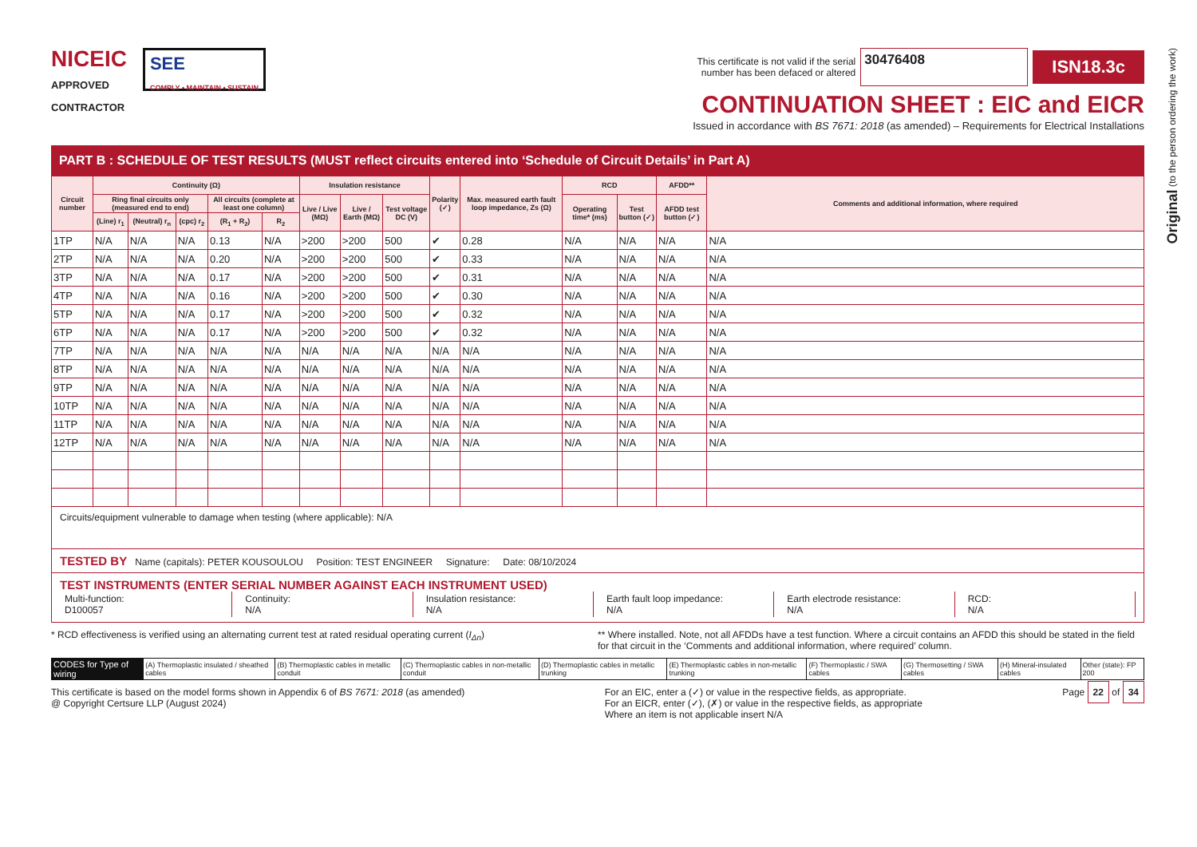Original (to the person ordering the work)
NICEIC
APPROVED
CONTRACTOR
SEE
COMPLY • MAINTAIN • SUSTAIN
This certificate is not valid if the serial
number has been defaced or altered 30476408 ISN18.3c
CONTINUATION SHEET : EIC and EICR
Issued in accordance with BS 7671: 2018 (as amended) – Requirements for Electrical Installations
PART B : SCHEDULE OF TEST RESULTS (MUST reflect circuits entered into ‘Schedule of Circuit Details’ in Part A)
| Circuit number | Continuity (Ω) | | | | | Insulation resistance | | | Polarity (✓) | Max. measured earth fault loop impedance, Zs (Ω) | RCD | | AFDD** | Comments and additional information, where required |
| --- | --- | --- | --- | --- | --- | --- | --- | --- | --- | --- | --- | --- | --- | --- |
| | Ring final circuits only (measured end to end) | | | All circuits (complete at least one column) | | Live / Live (MΩ) | Live / Earth (MΩ) | Test voltage DC (V) | | | Operating time* (ms) | Test button (✓) | AFDD test button (✓) | |
| | (Line) r<sub>1</sub> | (Neutral) r<sub>n</sub> | (cpc) r<sub>2</sub> | (R<sub>1</sub> + R<sub>2</sub>) | R<sub>2</sub> | | | | | | | | | |
| 1TP | N/A | N/A | N/A | 0.13 | N/A | >200 | >200 | 500 | ✔ | 0.28 | N/A | N/A | N/A | N/A |
| 2TP | N/A | N/A | N/A | 0.20 | N/A | >200 | >200 | 500 | ✔ | 0.33 | N/A | N/A | N/A | N/A |
| 3TP | N/A | N/A | N/A | 0.17 | N/A | >200 | >200 | 500 | ✔ | 0.31 | N/A | N/A | N/A | N/A |
| 4TP | N/A | N/A | N/A | 0.16 | N/A | >200 | >200 | 500 | ✔ | 0.30 | N/A | N/A | N/A | N/A |
| 5TP | N/A | N/A | N/A | 0.17 | N/A | >200 | >200 | 500 | ✔ | 0.32 | N/A | N/A | N/A | N/A |
| 6TP | N/A | N/A | N/A | 0.17 | N/A | >200 | >200 | 500 | ✔ | 0.32 | N/A | N/A | N/A | N/A |
| 7TP | N/A | N/A | N/A | N/A | N/A | N/A | N/A | N/A | N/A | N/A | N/A | N/A | N/A | N/A |
| 8TP | N/A | N/A | N/A | N/A | N/A | N/A | N/A | N/A | N/A | N/A | N/A | N/A | N/A | N/A |
| 9TP | N/A | N/A | N/A | N/A | N/A | N/A | N/A | N/A | N/A | N/A | N/A | N/A | N/A | N/A |
| 10TP | N/A | N/A | N/A | N/A | N/A | N/A | N/A | N/A | N/A | N/A | N/A | N/A | N/A | N/A |
| 11TP | N/A | N/A | N/A | N/A | N/A | N/A | N/A | N/A | N/A | N/A | N/A | N/A | N/A | N/A |
| 12TP | N/A | N/A | N/A | N/A | N/A | N/A | N/A | N/A | N/A | N/A | N/A | N/A | N/A | N/A |
Circuits/equipment vulnerable to damage when testing (where applicable): N/A
TESTED BY Name (capitals): PETER KOUSOULOU Position: TEST ENGINEER Signature: Date: 08/10/2024
TEST INSTRUMENTS (ENTER SERIAL NUMBER AGAINST EACH INSTRUMENT USED)
Multi-function:
D100057
Continuity:
N/A
Insulation resistance:
N/A
Earth fault loop impedance:
N/A
Earth electrode resistance:
N/A
RCD:
N/A
* RCD effectiveness is verified using an alternating current test at rated residual operating current (I<sub>Δn</sub>) ** Where installed. Note, not all AFDDs have a test function. Where a circuit contains an AFDD this should be stated in the field for that circuit in the ‘Comments and additional information, where required’ column.
| CODES for Type of wiring | (A) Thermoplastic insulated / sheathed cables | (B) Thermoplastic cables in metallic conduit | (C) Thermoplastic cables in non-metallic conduit | (D) Thermoplastic cables in metallic trunking | (E) Thermoplastic cables in non-metallic trunking | (F) Thermoplastic / SWA cables | (G) Thermosetting / SWA cables | (H) Mineral-insulated cables | Other (state): FP 200 |
This certificate is based on the model forms shown in Appendix 6 of BS 7671: 2018 (as amended)
@ Copyright Certsure LLP (August 2024) For an EIC, enter a (✓) or value in the respective fields, as appropriate.
For an EICR, enter (✓), (✗) or value in the respective fields, as appropriate
Where an item is not applicable insert N/A Page 22 of 34